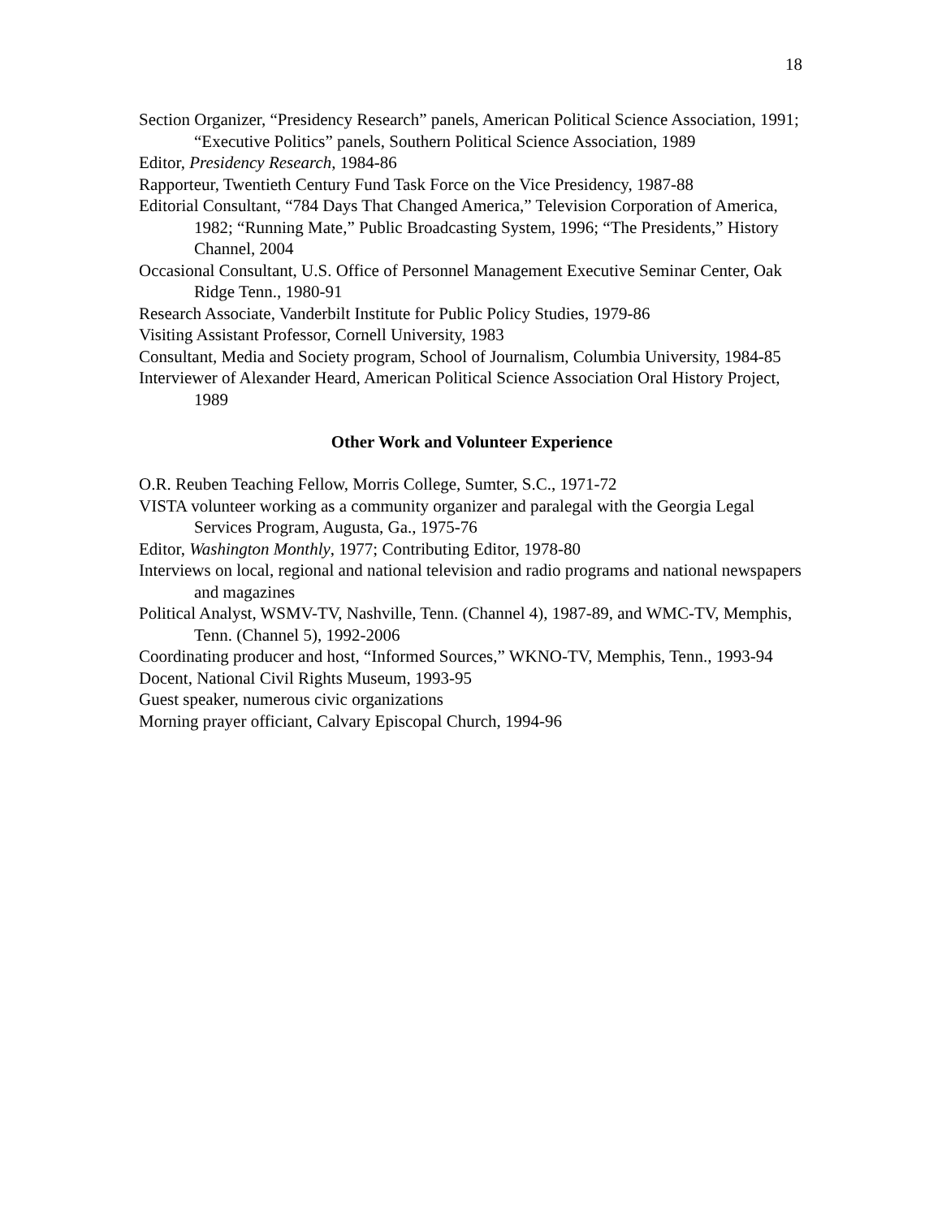18
Section Organizer, “Presidency Research” panels, American Political Science Association, 1991; “Executive Politics” panels, Southern Political Science Association, 1989
Editor, Presidency Research, 1984-86
Rapporteur, Twentieth Century Fund Task Force on the Vice Presidency, 1987-88
Editorial Consultant, “784 Days That Changed America,” Television Corporation of America, 1982; “Running Mate,” Public Broadcasting System, 1996; “The Presidents,” History Channel, 2004
Occasional Consultant, U.S. Office of Personnel Management Executive Seminar Center, Oak Ridge Tenn., 1980-91
Research Associate, Vanderbilt Institute for Public Policy Studies, 1979-86
Visiting Assistant Professor, Cornell University, 1983
Consultant, Media and Society program, School of Journalism, Columbia University, 1984-85
Interviewer of Alexander Heard, American Political Science Association Oral History Project, 1989
Other Work and Volunteer Experience
O.R. Reuben Teaching Fellow, Morris College, Sumter, S.C., 1971-72
VISTA volunteer working as a community organizer and paralegal with the Georgia Legal Services Program, Augusta, Ga., 1975-76
Editor, Washington Monthly, 1977; Contributing Editor, 1978-80
Interviews on local, regional and national television and radio programs and national newspapers and magazines
Political Analyst, WSMV-TV, Nashville, Tenn. (Channel 4), 1987-89, and WMC-TV, Memphis, Tenn. (Channel 5), 1992-2006
Coordinating producer and host, “Informed Sources,” WKNO-TV, Memphis, Tenn., 1993-94
Docent, National Civil Rights Museum, 1993-95
Guest speaker, numerous civic organizations
Morning prayer officiant, Calvary Episcopal Church, 1994-96